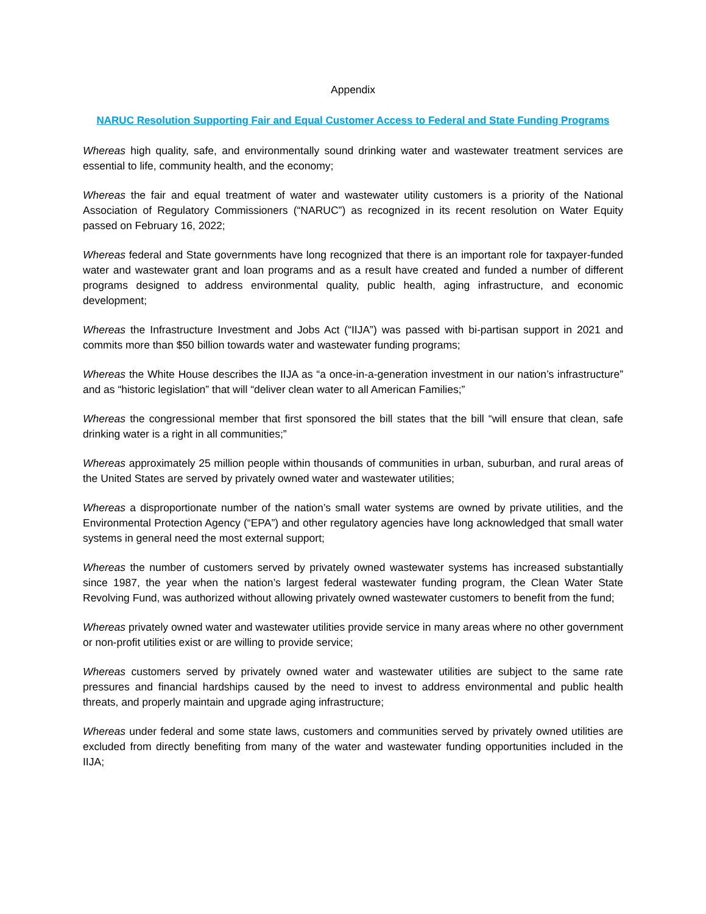Appendix
NARUC Resolution Supporting Fair and Equal Customer Access to Federal and State Funding Programs
Whereas high quality, safe, and environmentally sound drinking water and wastewater treatment services are essential to life, community health, and the economy;
Whereas the fair and equal treatment of water and wastewater utility customers is a priority of the National Association of Regulatory Commissioners (“NARUC”) as recognized in its recent resolution on Water Equity passed on February 16, 2022;
Whereas federal and State governments have long recognized that there is an important role for taxpayer-funded water and wastewater grant and loan programs and as a result have created and funded a number of different programs designed to address environmental quality, public health, aging infrastructure, and economic development;
Whereas the Infrastructure Investment and Jobs Act (“IIJA”) was passed with bi-partisan support in 2021 and commits more than $50 billion towards water and wastewater funding programs;
Whereas the White House describes the IIJA as “a once-in-a-generation investment in our nation’s infrastructure” and as “historic legislation” that will “deliver clean water to all American Families;”
Whereas the congressional member that first sponsored the bill states that the bill “will ensure that clean, safe drinking water is a right in all communities;”
Whereas approximately 25 million people within thousands of communities in urban, suburban, and rural areas of the United States are served by privately owned water and wastewater utilities;
Whereas a disproportionate number of the nation’s small water systems are owned by private utilities, and the Environmental Protection Agency (“EPA”) and other regulatory agencies have long acknowledged that small water systems in general need the most external support;
Whereas the number of customers served by privately owned wastewater systems has increased substantially since 1987, the year when the nation’s largest federal wastewater funding program, the Clean Water State Revolving Fund, was authorized without allowing privately owned wastewater customers to benefit from the fund;
Whereas privately owned water and wastewater utilities provide service in many areas where no other government or non-profit utilities exist or are willing to provide service;
Whereas customers served by privately owned water and wastewater utilities are subject to the same rate pressures and financial hardships caused by the need to invest to address environmental and public health threats, and properly maintain and upgrade aging infrastructure;
Whereas under federal and some state laws, customers and communities served by privately owned utilities are excluded from directly benefiting from many of the water and wastewater funding opportunities included in the IIJA;